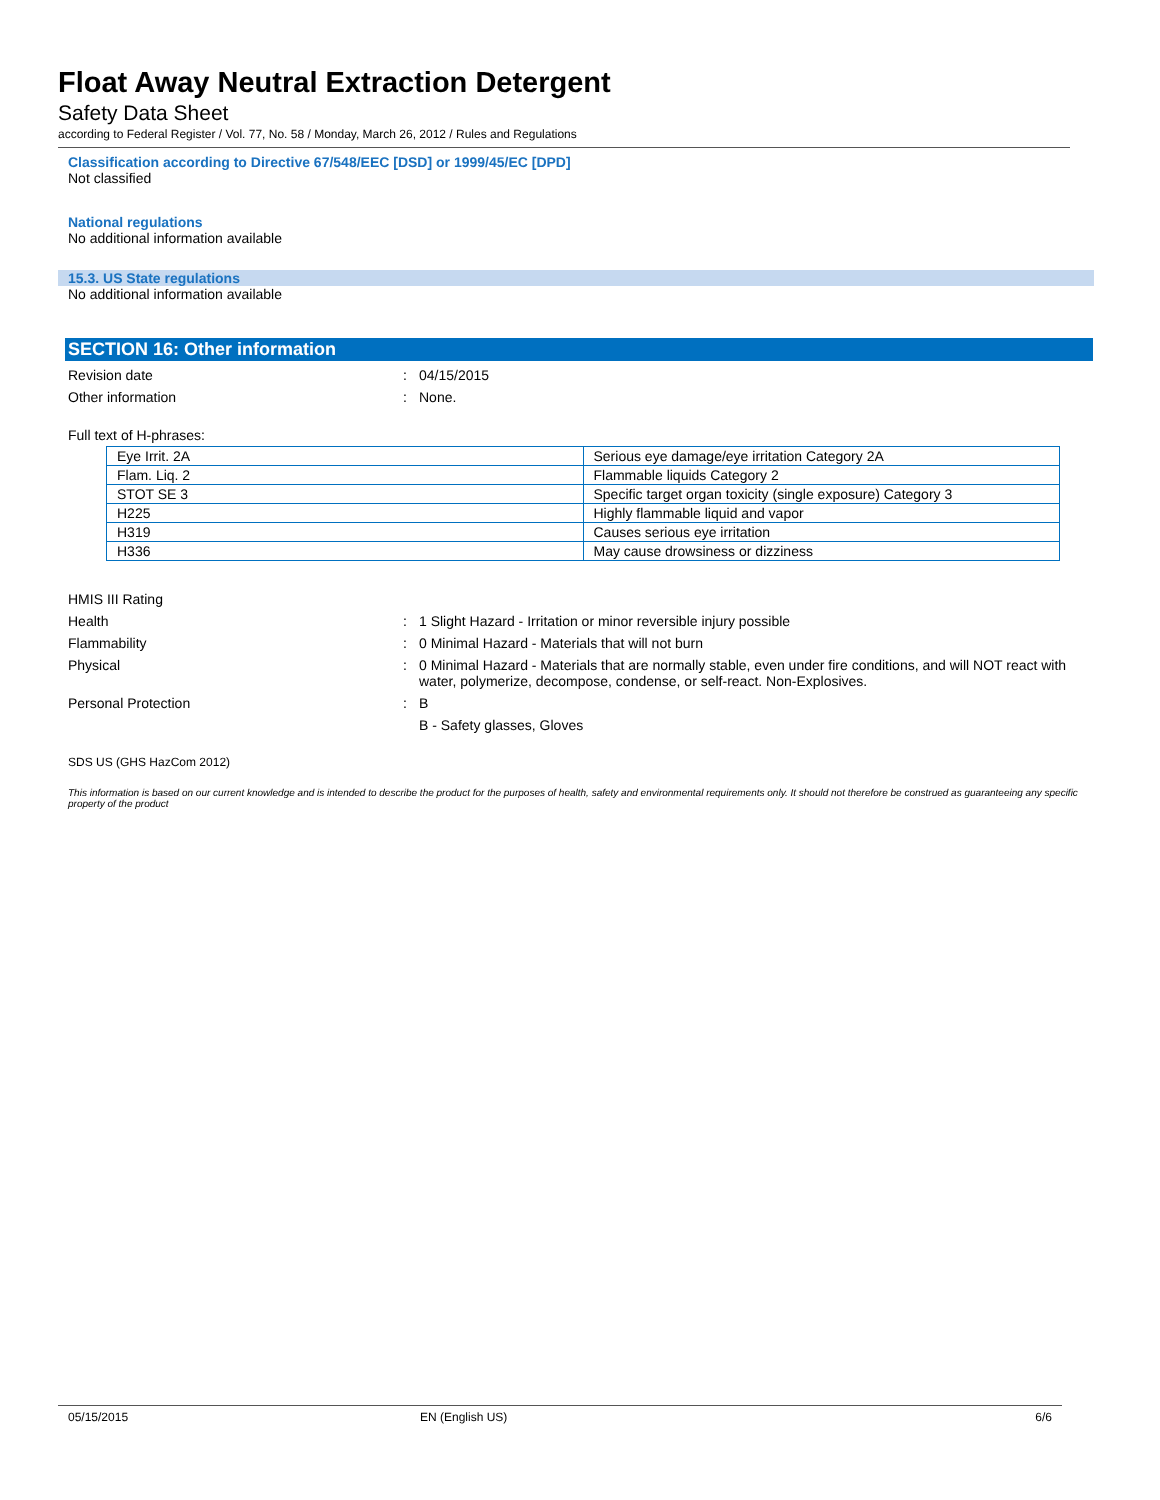Float Away Neutral Extraction Detergent
Safety Data Sheet
according to Federal Register / Vol. 77, No. 58 / Monday, March 26, 2012 / Rules and Regulations
Classification according to Directive 67/548/EEC [DSD] or 1999/45/EC [DPD]
Not classified
National regulations
No additional information available
15.3. US State regulations
No additional information available
SECTION 16: Other information
Revision date : 04/15/2015
Other information : None.
Full text of H-phrases:
| Eye Irrit. 2A | Serious eye damage/eye irritation Category 2A |
| Flam. Liq. 2 | Flammable liquids Category 2 |
| STOT SE 3 | Specific target organ toxicity (single exposure) Category 3 |
| H225 | Highly flammable liquid and vapor |
| H319 | Causes serious eye irritation |
| H336 | May cause drowsiness or dizziness |
HMIS III Rating
Health : 1 Slight Hazard - Irritation or minor reversible injury possible
Flammability : 0 Minimal Hazard - Materials that will not burn
Physical : 0 Minimal Hazard - Materials that are normally stable, even under fire conditions, and will NOT react with water, polymerize, decompose, condense, or self-react. Non-Explosives.
Personal Protection : B
B - Safety glasses, Gloves
SDS US (GHS HazCom 2012)
This information is based on our current knowledge and is intended to describe the product for the purposes of health, safety and environmental requirements only. It should not therefore be construed as guaranteeing any specific property of the product
05/15/2015 EN (English US) 6/6